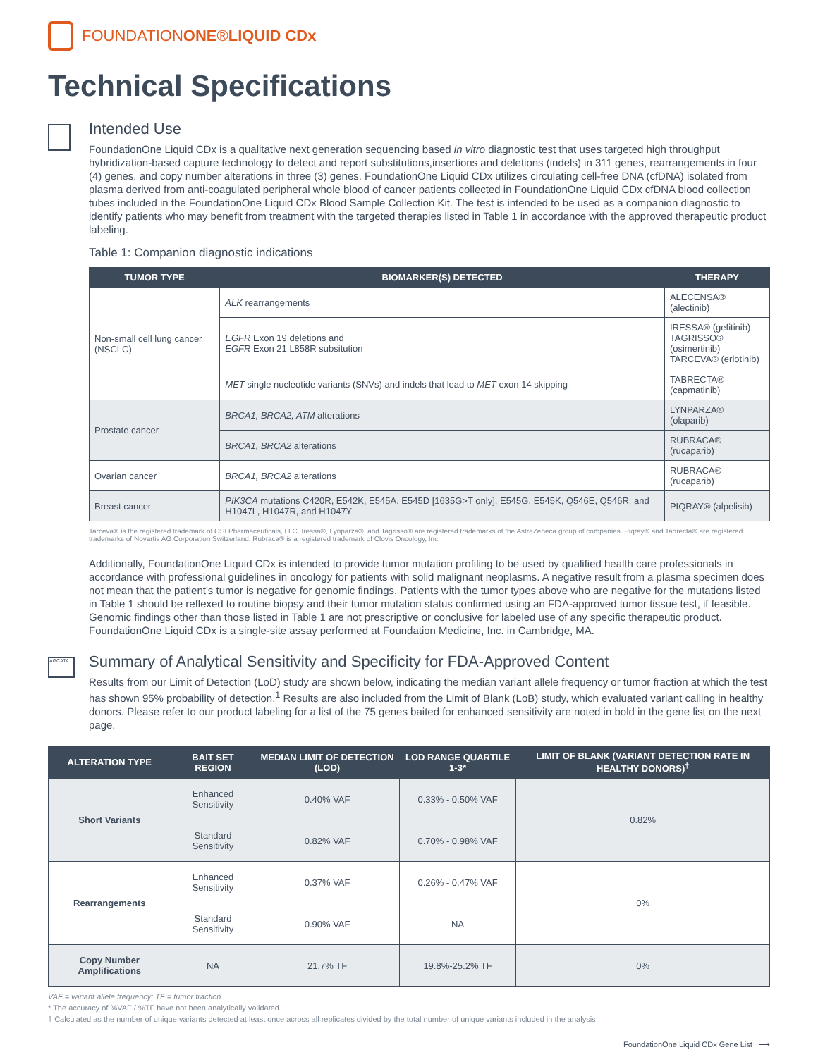FOUNDATIONONE®LIQUID CDx
Technical Specifications
Intended Use
FoundationOne Liquid CDx is a qualitative next generation sequencing based in vitro diagnostic test that uses targeted high throughput hybridization-based capture technology to detect and report substitutions,insertions and deletions (indels) in 311 genes, rearrangements in four (4) genes, and copy number alterations in three (3) genes. FoundationOne Liquid CDx utilizes circulating cell-free DNA (cfDNA) isolated from plasma derived from anti-coagulated peripheral whole blood of cancer patients collected in FoundationOne Liquid CDx cfDNA blood collection tubes included in the FoundationOne Liquid CDx Blood Sample Collection Kit. The test is intended to be used as a companion diagnostic to identify patients who may benefit from treatment with the targeted therapies listed in Table 1 in accordance with the approved therapeutic product labeling.
Table 1: Companion diagnostic indications
| TUMOR TYPE | BIOMARKER(S) DETECTED | THERAPY |
| --- | --- | --- |
| Non-small cell lung cancer (NSCLC) | ALK rearrangements | ALECENSA® (alectinib) |
| | EGFR Exon 19 deletions and EGFR Exon 21 L858R subsitution | IRESSA® (gefitinib) TAGRISSO® (osimertinib) TARCEVA® (erlotinib) |
| | MET single nucleotide variants (SNVs) and indels that lead to MET exon 14 skipping | TABRECTA® (capmatinib) |
| Prostate cancer | BRCA1, BRCA2, ATM alterations | LYNPARZA® (olaparib) |
| | BRCA1, BRCA2 alterations | RUBRACA® (rucaparib) |
| Ovarian cancer | BRCA1, BRCA2 alterations | RUBRACA® (rucaparib) |
| Breast cancer | PIK3CA mutations C420R, E542K, E545A, E545D [1635G>T only], E545G, E545K, Q546E, Q546R; and H1047L, H1047R, and H1047Y | PIQRAY® (alpelisib) |
Tarceva® is the registered trademark of OSI Pharmaceuticals, LLC. Iressa®, Lynparza®, and Tagrisso® are registered trademarks of the AstraZeneca group of companies. Piqray® and Tabrecta® are registered trademarks of Novartis AG Corporation Switzerland. Rubraca® is a registered trademark of Clovis Oncology, Inc.
Additionally, FoundationOne Liquid CDx is intended to provide tumor mutation profiling to be used by qualified health care professionals in accordance with professional guidelines in oncology for patients with solid malignant neoplasms. A negative result from a plasma specimen does not mean that the patient's tumor is negative for genomic findings. Patients with the tumor types above who are negative for the mutations listed in Table 1 should be reflexed to routine biopsy and their tumor mutation status confirmed using an FDA-approved tumor tissue test, if feasible. Genomic findings other than those listed in Table 1 are not prescriptive or conclusive for labeled use of any specific therapeutic product. FoundationOne Liquid CDx is a single-site assay performed at Foundation Medicine, Inc. in Cambridge, MA.
AGCATA
Summary of Analytical Sensitivity and Specificity for FDA-Approved Content
Results from our Limit of Detection (LoD) study are shown below, indicating the median variant allele frequency or tumor fraction at which the test has shown 95% probability of detection.<sup>1</sup> Results are also included from the Limit of Blank (LoB) study, which evaluated variant calling in healthy donors. Please refer to our product labeling for a list of the 75 genes baited for enhanced sensitivity are noted in bold in the gene list on the next page.
| ALTERATION TYPE | BAIT SET REGION | MEDIAN LIMIT OF DETECTION (LOD) | LOD RANGE QUARTILE 1-3* | LIMIT OF BLANK (VARIANT DETECTION RATE IN HEALTHY DONORS)<sup>†</sup> |
| --- | --- | --- | --- | --- |
| Short Variants | Enhanced Sensitivity | 0.40% VAF | 0.33% - 0.50% VAF | 0.82% |
| | Standard Sensitivity | 0.82% VAF | 0.70% - 0.98% VAF | |
| Rearrangements | Enhanced Sensitivity | 0.37% VAF | 0.26% - 0.47% VAF | 0% |
| | Standard Sensitivity | 0.90% VAF | NA | |
| Copy Number Amplifications | NA | 21.7% TF | 19.8%-25.2% TF | 0% |
VAF = variant allele frequency; TF = tumor fraction
* The accuracy of %VAF / %TF have not been analytically validated
† Calculated as the number of unique variants detected at least once across all replicates divided by the total number of unique variants included in the analysis
FoundationOne Liquid CDx Gene List ⟶